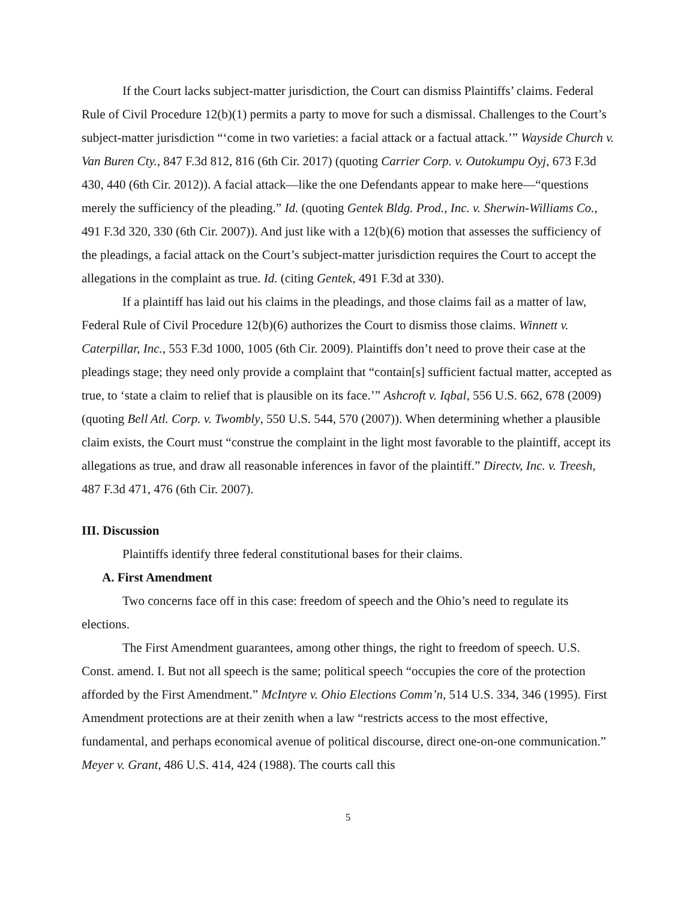If the Court lacks subject-matter jurisdiction, the Court can dismiss Plaintiffs’ claims. Federal Rule of Civil Procedure 12(b)(1) permits a party to move for such a dismissal. Challenges to the Court’s subject-matter jurisdiction “‘come in two varieties: a facial attack or a factual attack.’” Wayside Church v. Van Buren Cty., 847 F.3d 812, 816 (6th Cir. 2017) (quoting Carrier Corp. v. Outokumpu Oyj, 673 F.3d 430, 440 (6th Cir. 2012)). A facial attack—like the one Defendants appear to make here—“questions merely the sufficiency of the pleading.” Id. (quoting Gentek Bldg. Prod., Inc. v. Sherwin-Williams Co., 491 F.3d 320, 330 (6th Cir. 2007)). And just like with a 12(b)(6) motion that assesses the sufficiency of the pleadings, a facial attack on the Court’s subject-matter jurisdiction requires the Court to accept the allegations in the complaint as true. Id. (citing Gentek, 491 F.3d at 330).
If a plaintiff has laid out his claims in the pleadings, and those claims fail as a matter of law, Federal Rule of Civil Procedure 12(b)(6) authorizes the Court to dismiss those claims. Winnett v. Caterpillar, Inc., 553 F.3d 1000, 1005 (6th Cir. 2009). Plaintiffs don’t need to prove their case at the pleadings stage; they need only provide a complaint that “contain[s] sufficient factual matter, accepted as true, to ‘state a claim to relief that is plausible on its face.’” Ashcroft v. Iqbal, 556 U.S. 662, 678 (2009) (quoting Bell Atl. Corp. v. Twombly, 550 U.S. 544, 570 (2007)). When determining whether a plausible claim exists, the Court must “construe the complaint in the light most favorable to the plaintiff, accept its allegations as true, and draw all reasonable inferences in favor of the plaintiff.” Directv, Inc. v. Treesh, 487 F.3d 471, 476 (6th Cir. 2007).
III. Discussion
Plaintiffs identify three federal constitutional bases for their claims.
A. First Amendment
Two concerns face off in this case: freedom of speech and the Ohio’s need to regulate its elections.
The First Amendment guarantees, among other things, the right to freedom of speech. U.S. Const. amend. I. But not all speech is the same; political speech “occupies the core of the protection afforded by the First Amendment.” McIntyre v. Ohio Elections Comm’n, 514 U.S. 334, 346 (1995). First Amendment protections are at their zenith when a law “restricts access to the most effective, fundamental, and perhaps economical avenue of political discourse, direct one-on-one communication.” Meyer v. Grant, 486 U.S. 414, 424 (1988). The courts call this
5